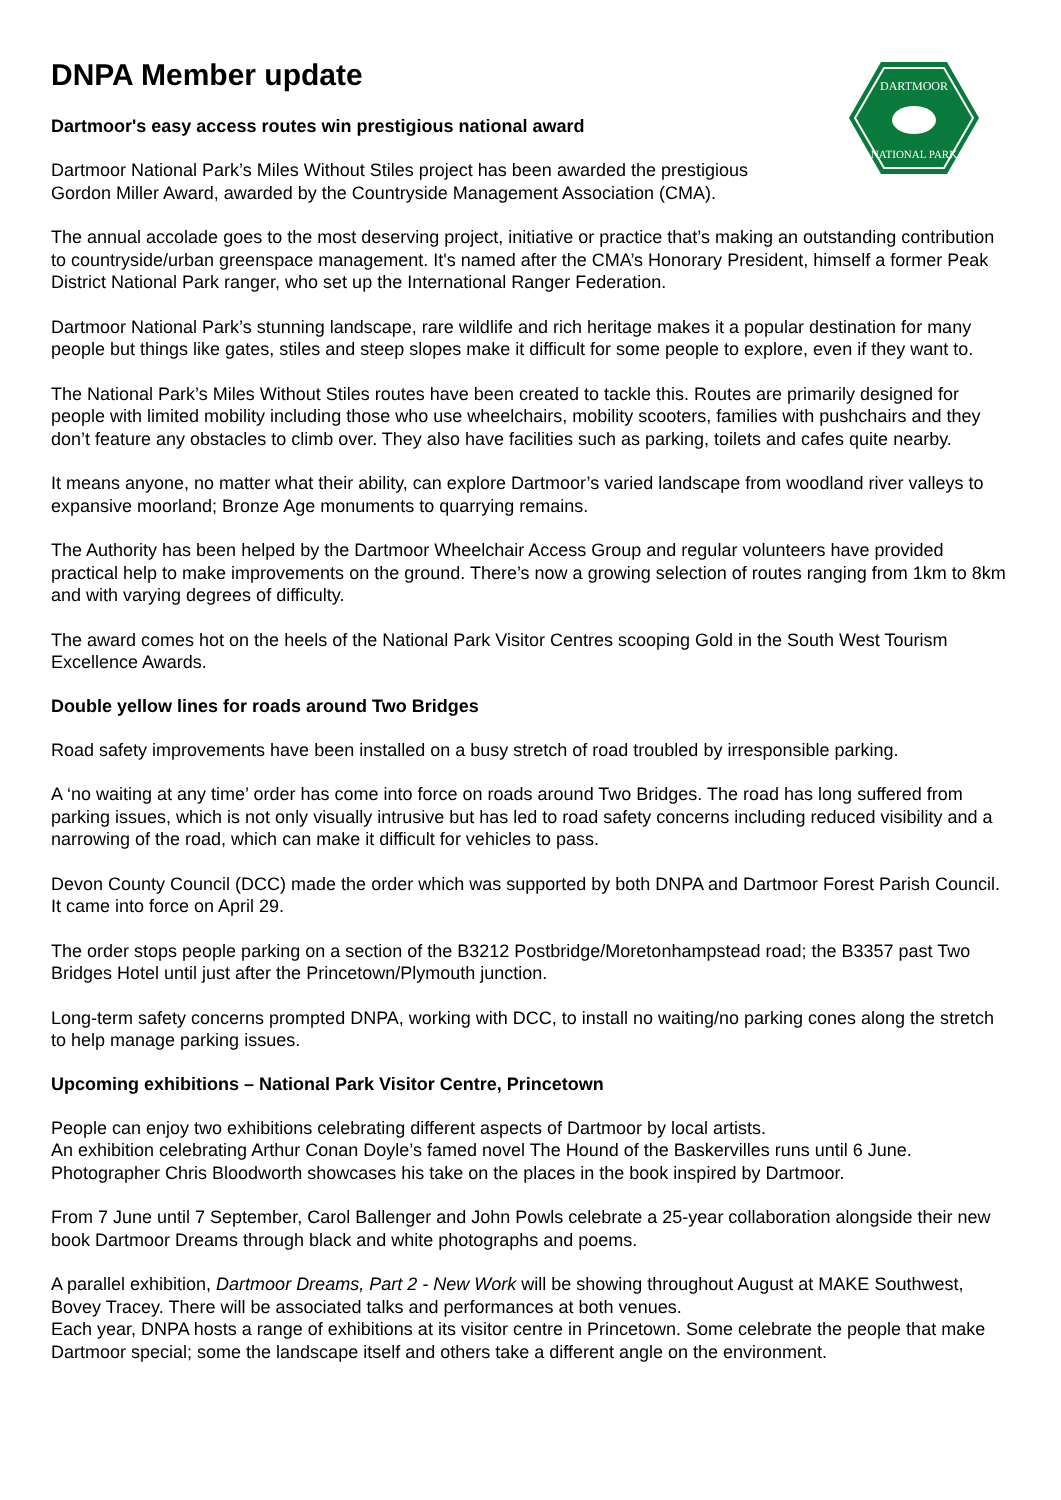DARTMOOR
NATIONAL PARK
DNPA Member update
Dartmoor's easy access routes win prestigious national award
Dartmoor National Park’s Miles Without Stiles project has been awarded the prestigious
Gordon Miller Award, awarded by the Countryside Management Association (CMA).
The annual accolade goes to the most deserving project, initiative or practice that’s making an outstanding contribution to countryside/urban greenspace management. It's named after the CMA’s Honorary President, himself a former Peak District National Park ranger, who set up the International Ranger Federation.
Dartmoor National Park’s stunning landscape, rare wildlife and rich heritage makes it a popular destination for many people but things like gates, stiles and steep slopes make it difficult for some people to explore, even if they want to.
The National Park’s Miles Without Stiles routes have been created to tackle this. Routes are primarily designed for people with limited mobility including those who use wheelchairs, mobility scooters, families with pushchairs and they don’t feature any obstacles to climb over. They also have facilities such as parking, toilets and cafes quite nearby.
It means anyone, no matter what their ability, can explore Dartmoor’s varied landscape from woodland river valleys to expansive moorland; Bronze Age monuments to quarrying remains.
The Authority has been helped by the Dartmoor Wheelchair Access Group and regular volunteers have provided practical help to make improvements on the ground. There’s now a growing selection of routes ranging from 1km to 8km and with varying degrees of difficulty.
The award comes hot on the heels of the National Park Visitor Centres scooping Gold in the South West Tourism Excellence Awards.
Double yellow lines for roads around Two Bridges
Road safety improvements have been installed on a busy stretch of road troubled by irresponsible parking.
A ‘no waiting at any time’ order has come into force on roads around Two Bridges. The road has long suffered from parking issues, which is not only visually intrusive but has led to road safety concerns including reduced visibility and a narrowing of the road, which can make it difficult for vehicles to pass.
Devon County Council (DCC) made the order which was supported by both DNPA and Dartmoor Forest Parish Council. It came into force on April 29.
The order stops people parking on a section of the B3212 Postbridge/Moretonhampstead road; the B3357 past Two Bridges Hotel until just after the Princetown/Plymouth junction.
Long-term safety concerns prompted DNPA, working with DCC, to install no waiting/no parking cones along the stretch to help manage parking issues.
Upcoming exhibitions – National Park Visitor Centre, Princetown
People can enjoy two exhibitions celebrating different aspects of Dartmoor by local artists.
An exhibition celebrating Arthur Conan Doyle’s famed novel The Hound of the Baskervilles runs until 6 June. Photographer Chris Bloodworth showcases his take on the places in the book inspired by Dartmoor.
From 7 June until 7 September, Carol Ballenger and John Powls celebrate a 25-year collaboration alongside their new book Dartmoor Dreams through black and white photographs and poems.
A parallel exhibition, Dartmoor Dreams, Part 2 - New Work will be showing throughout August at MAKE Southwest, Bovey Tracey. There will be associated talks and performances at both venues.
Each year, DNPA hosts a range of exhibitions at its visitor centre in Princetown. Some celebrate the people that make Dartmoor special; some the landscape itself and others take a different angle on the environment.